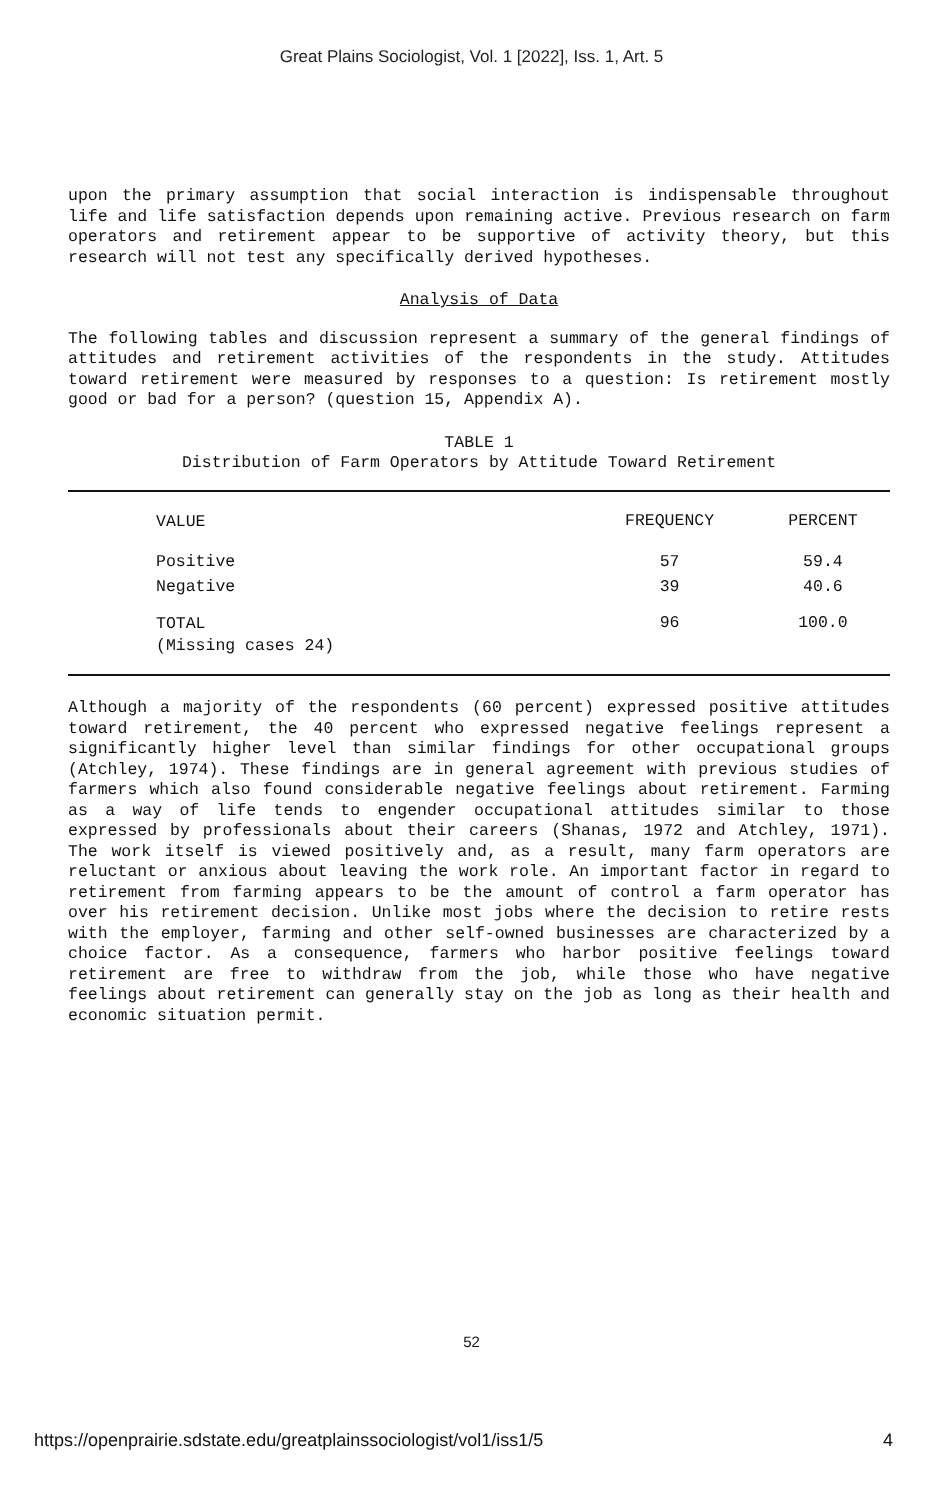Great Plains Sociologist, Vol. 1 [2022], Iss. 1, Art. 5
upon the primary assumption that social interaction is indispensable throughout life and life satisfaction depends upon remaining active. Previous research on farm operators and retirement appear to be supportive of activity theory, but this research will not test any specifically derived hypotheses.
Analysis of Data
The following tables and discussion represent a summary of the general findings of attitudes and retirement activities of the respondents in the study. Attitudes toward retirement were measured by responses to a question: Is retirement mostly good or bad for a person? (question 15, Appendix A).
TABLE 1
Distribution of Farm Operators by Attitude Toward Retirement
| VALUE | FREQUENCY | PERCENT |
| --- | --- | --- |
| Positive | 57 | 59.4 |
| Negative | 39 | 40.6 |
| TOTAL | 96 | 100.0 |
| (Missing cases 24) | | |
Although a majority of the respondents (60 percent) expressed positive attitudes toward retirement, the 40 percent who expressed negative feelings represent a significantly higher level than similar findings for other occupational groups (Atchley, 1974). These findings are in general agreement with previous studies of farmers which also found considerable negative feelings about retirement. Farming as a way of life tends to engender occupational attitudes similar to those expressed by professionals about their careers (Shanas, 1972 and Atchley, 1971). The work itself is viewed positively and, as a result, many farm operators are reluctant or anxious about leaving the work role. An important factor in regard to retirement from farming appears to be the amount of control a farm operator has over his retirement decision. Unlike most jobs where the decision to retire rests with the employer, farming and other self-owned businesses are characterized by a choice factor. As a consequence, farmers who harbor positive feelings toward retirement are free to withdraw from the job, while those who have negative feelings about retirement can generally stay on the job as long as their health and economic situation permit.
52
https://openprairie.sdstate.edu/greatplainssociologist/vol1/iss1/5 4